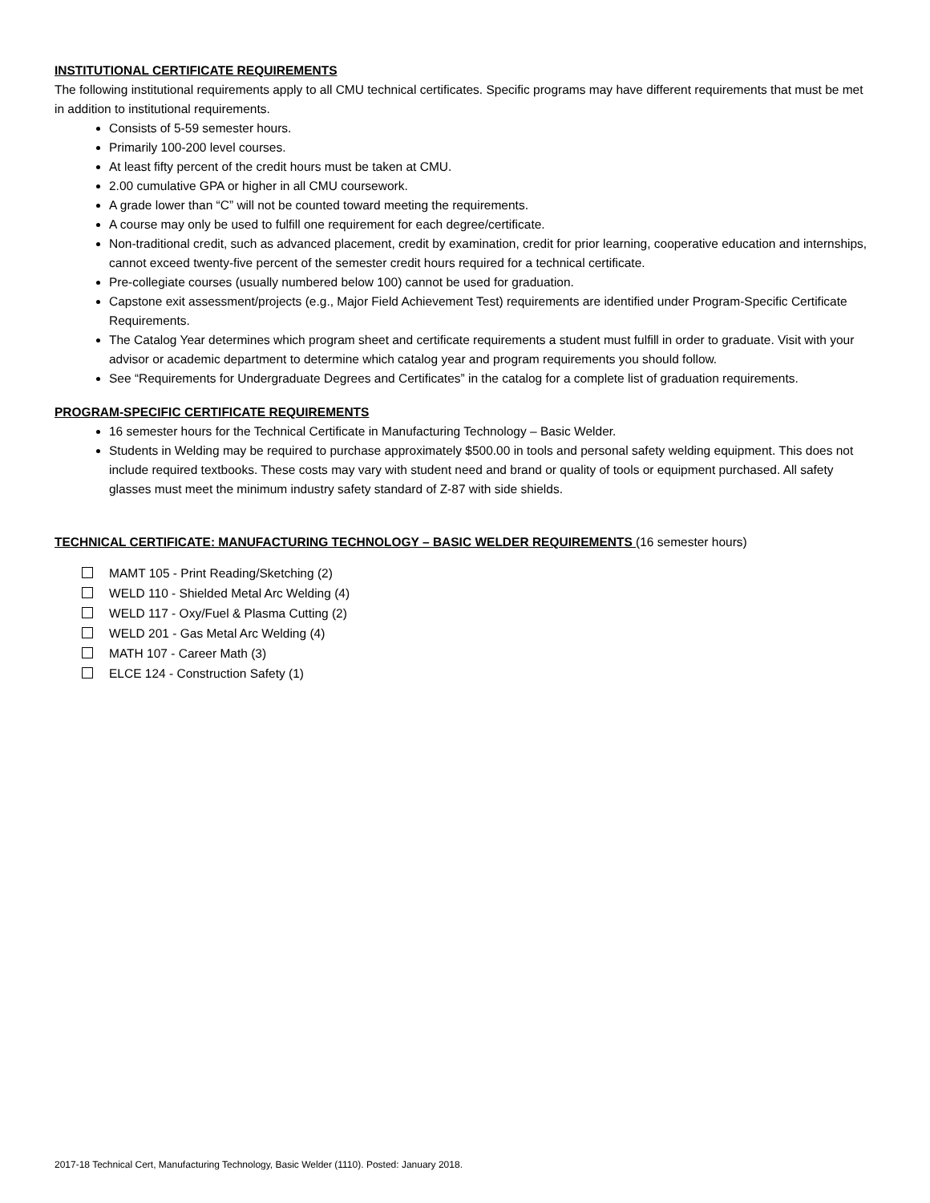INSTITUTIONAL CERTIFICATE REQUIREMENTS
The following institutional requirements apply to all CMU technical certificates. Specific programs may have different requirements that must be met in addition to institutional requirements.
Consists of 5-59 semester hours.
Primarily 100-200 level courses.
At least fifty percent of the credit hours must be taken at CMU.
2.00 cumulative GPA or higher in all CMU coursework.
A grade lower than “C” will not be counted toward meeting the requirements.
A course may only be used to fulfill one requirement for each degree/certificate.
Non-traditional credit, such as advanced placement, credit by examination, credit for prior learning, cooperative education and internships, cannot exceed twenty-five percent of the semester credit hours required for a technical certificate.
Pre-collegiate courses (usually numbered below 100) cannot be used for graduation.
Capstone exit assessment/projects (e.g., Major Field Achievement Test) requirements are identified under Program-Specific Certificate Requirements.
The Catalog Year determines which program sheet and certificate requirements a student must fulfill in order to graduate. Visit with your advisor or academic department to determine which catalog year and program requirements you should follow.
See “Requirements for Undergraduate Degrees and Certificates” in the catalog for a complete list of graduation requirements.
PROGRAM-SPECIFIC CERTIFICATE REQUIREMENTS
16 semester hours for the Technical Certificate in Manufacturing Technology – Basic Welder.
Students in Welding may be required to purchase approximately $500.00 in tools and personal safety welding equipment. This does not include required textbooks. These costs may vary with student need and brand or quality of tools or equipment purchased. All safety glasses must meet the minimum industry safety standard of Z-87 with side shields.
TECHNICAL CERTIFICATE: MANUFACTURING TECHNOLOGY – BASIC WELDER REQUIREMENTS (16 semester hours)
MAMT 105 - Print Reading/Sketching (2)
WELD 110 - Shielded Metal Arc Welding (4)
WELD 117 - Oxy/Fuel & Plasma Cutting (2)
WELD 201 - Gas Metal Arc Welding (4)
MATH 107 - Career Math (3)
ELCE 124 - Construction Safety (1)
2017-18 Technical Cert, Manufacturing Technology, Basic Welder (1110). Posted: January 2018.